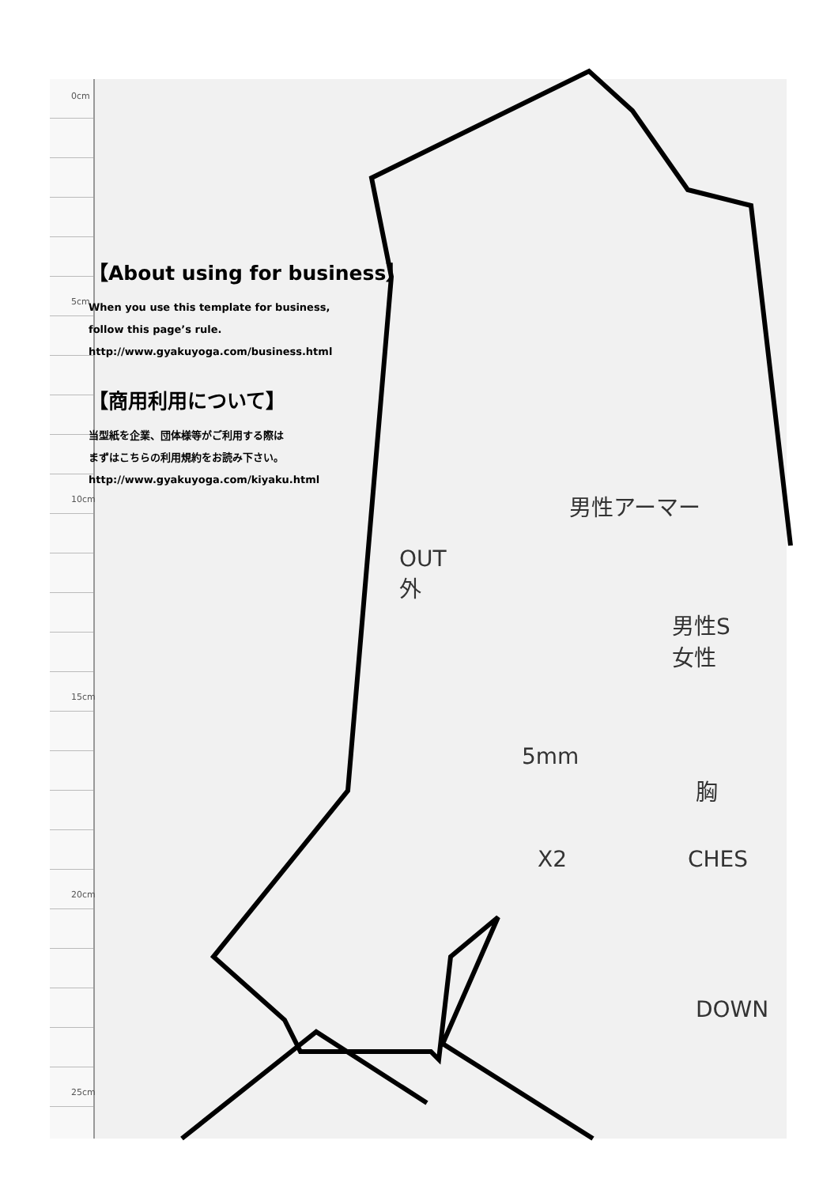【About using for business】
When you use this template for business,
follow this page’s rule.
http://www.gyakuyoga.com/business.html
【商用利用について】
当型紙を企業、団体様等がご利用する際は
まずはこちらの利用規約をお読み下さい。
http://www.gyakuyoga.com/kiyaku.html
男性アーマー
OUT
外
男性S
女性
5mm
胸
X2 CHES
DOWN
0cm
5cm
10cm
15cm
20cm
25cm